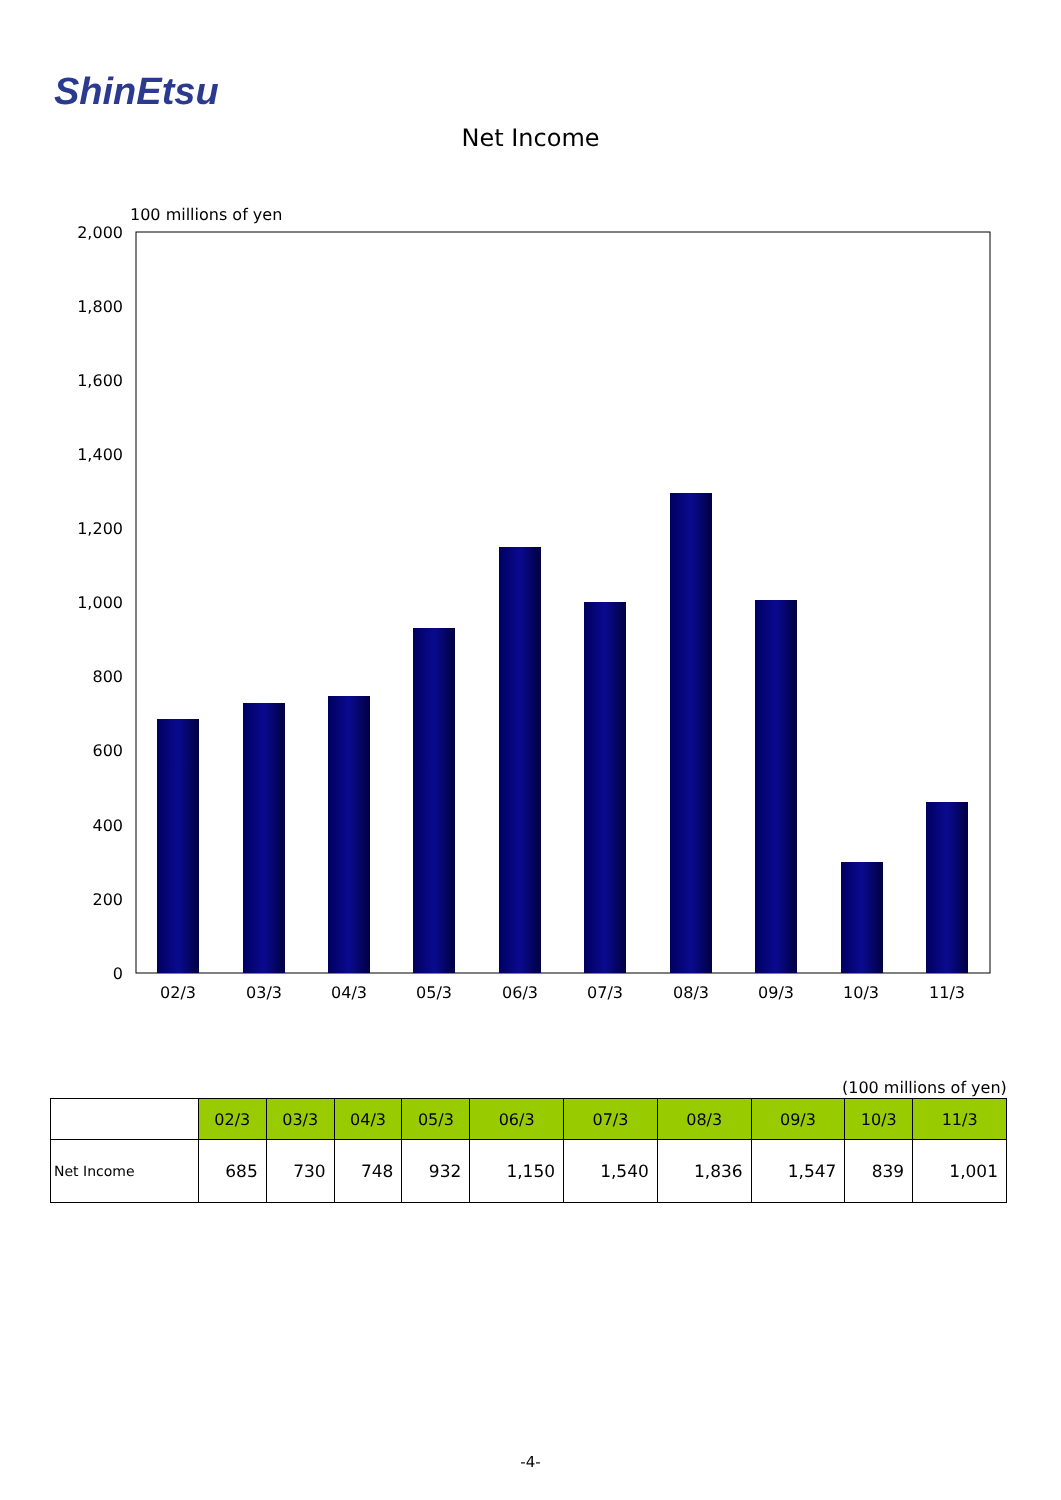ShinEtsu
Net Income
100 millions of yen
2,000
1,800
1,600
1,400
1,200
1,000
800
600
400
200
0
02/3
03/3
04/3
05/3
06/3
07/3
08/3
09/3
10/3
11/3
(100 millions of yen)
| | 02/3 | 03/3 | 04/3 | 05/3 | 06/3 | 07/3 | 08/3 | 09/3 | 10/3 | 11/3 |
| --- | --- | --- | --- | --- | --- | --- | --- | --- | --- | --- |
| Net Income | 685 | 730 | 748 | 932 | 1,150 | 1,540 | 1,836 | 1,547 | 839 | 1,001 |
-4-